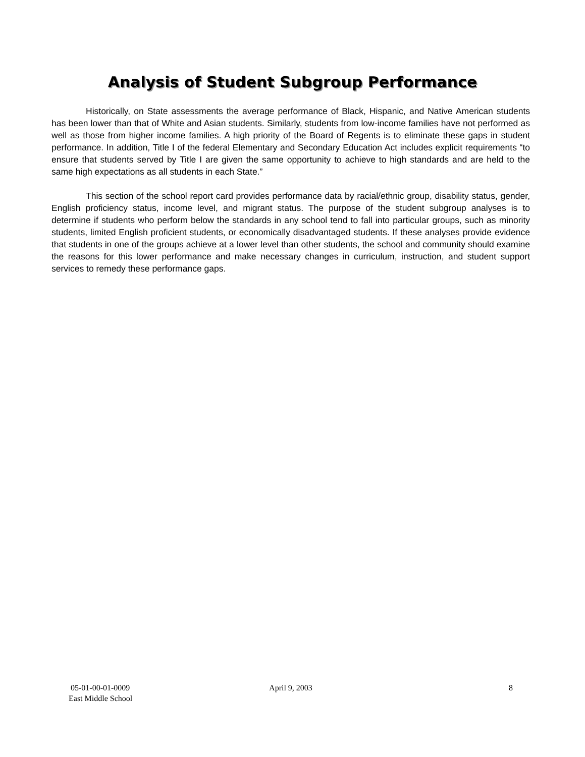Analysis of Student Subgroup Performance
Historically, on State assessments the average performance of Black, Hispanic, and Native American students has been lower than that of White and Asian students. Similarly, students from low-income families have not performed as well as those from higher income families. A high priority of the Board of Regents is to eliminate these gaps in student performance. In addition, Title I of the federal Elementary and Secondary Education Act includes explicit requirements “to ensure that students served by Title I are given the same opportunity to achieve to high standards and are held to the same high expectations as all students in each State.”
This section of the school report card provides performance data by racial/ethnic group, disability status, gender, English proficiency status, income level, and migrant status. The purpose of the student subgroup analyses is to determine if students who perform below the standards in any school tend to fall into particular groups, such as minority students, limited English proficient students, or economically disadvantaged students. If these analyses provide evidence that students in one of the groups achieve at a lower level than other students, the school and community should examine the reasons for this lower performance and make necessary changes in curriculum, instruction, and student support services to remedy these performance gaps.
05-01-00-01-0009
East Middle School
April 9, 2003 8